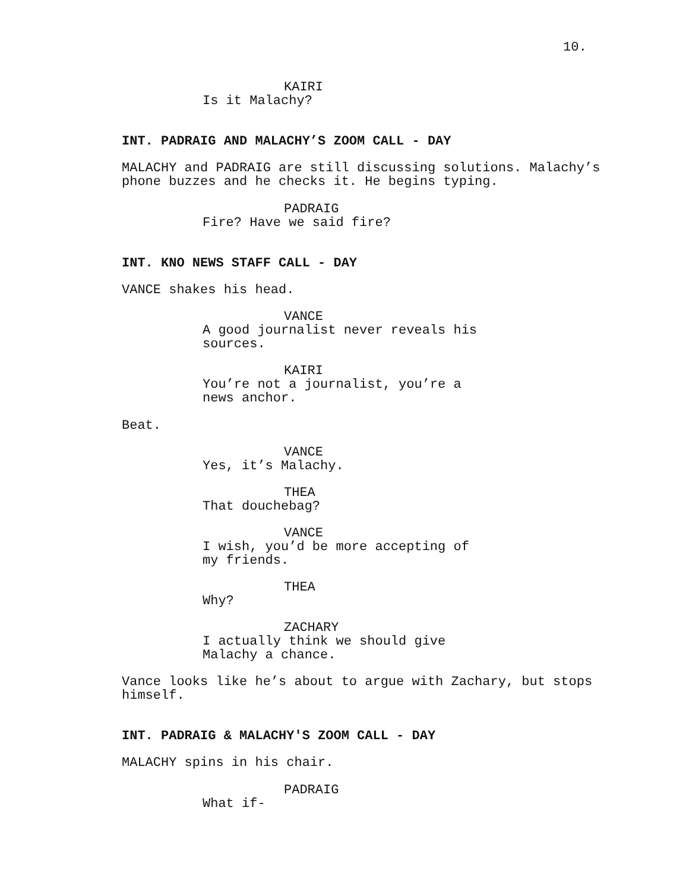10.
KAIRI
Is it Malachy?
INT. PADRAIG AND MALACHY’S ZOOM CALL - DAY
MALACHY and PADRAIG are still discussing solutions. Malachy’s
phone buzzes and he checks it. He begins typing.
PADRAIG
Fire? Have we said fire?
INT. KNO NEWS STAFF CALL - DAY
VANCE shakes his head.
VANCE
A good journalist never reveals his
sources.
KAIRI
You’re not a journalist, you’re a
news anchor.
Beat.
VANCE
Yes, it’s Malachy.
THEA
That douchebag?
VANCE
I wish, you’d be more accepting of
my friends.
THEA
Why?
ZACHARY
I actually think we should give
Malachy a chance.
Vance looks like he’s about to argue with Zachary, but stops
himself.
INT. PADRAIG & MALACHY'S ZOOM CALL - DAY
MALACHY spins in his chair.
PADRAIG
What if-